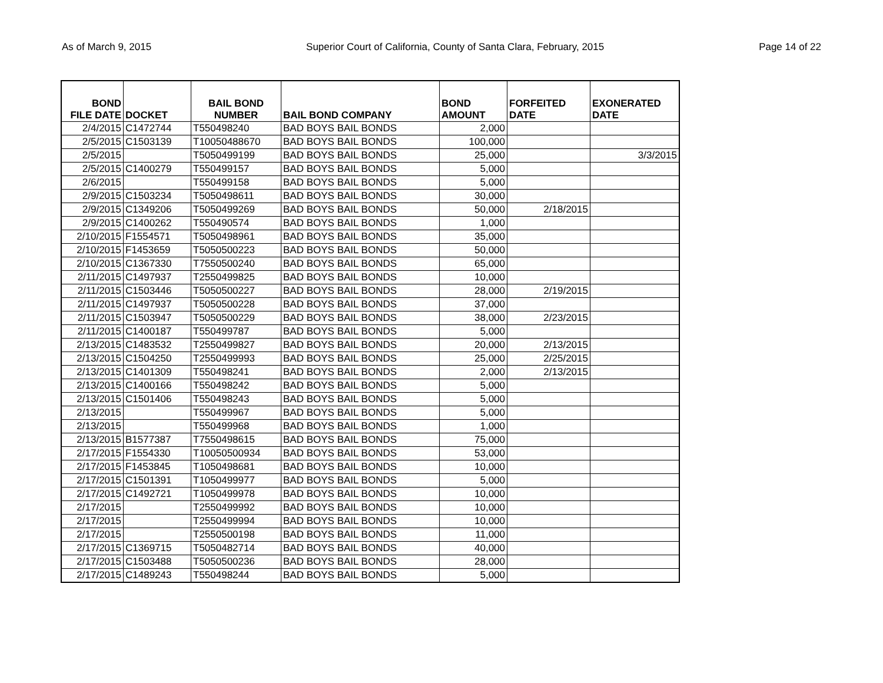As of March 9, 2015 Superior Court of California, County of Santa Clara, February, 2015 Page 14 of 22
| BOND FILE DATE | DOCKET | BAIL BOND NUMBER | BAIL BOND COMPANY | BOND AMOUNT | FORFEITED DATE | EXONERATED DATE |
| --- | --- | --- | --- | --- | --- | --- |
| 2/4/2015 | C1472744 | T550498240 | BAD BOYS BAIL BONDS | 2,000 | | |
| 2/5/2015 | C1503139 | T10050488670 | BAD BOYS BAIL BONDS | 100,000 | | |
| 2/5/2015 | | T5050499199 | BAD BOYS BAIL BONDS | 25,000 | | 3/3/2015 |
| 2/5/2015 | C1400279 | T550499157 | BAD BOYS BAIL BONDS | 5,000 | | |
| 2/6/2015 | | T550499158 | BAD BOYS BAIL BONDS | 5,000 | | |
| 2/9/2015 | C1503234 | T5050498611 | BAD BOYS BAIL BONDS | 30,000 | | |
| 2/9/2015 | C1349206 | T5050499269 | BAD BOYS BAIL BONDS | 50,000 | 2/18/2015 | |
| 2/9/2015 | C1400262 | T550490574 | BAD BOYS BAIL BONDS | 1,000 | | |
| 2/10/2015 | F1554571 | T5050498961 | BAD BOYS BAIL BONDS | 35,000 | | |
| 2/10/2015 | F1453659 | T5050500223 | BAD BOYS BAIL BONDS | 50,000 | | |
| 2/10/2015 | C1367330 | T7550500240 | BAD BOYS BAIL BONDS | 65,000 | | |
| 2/11/2015 | C1497937 | T2550499825 | BAD BOYS BAIL BONDS | 10,000 | | |
| 2/11/2015 | C1503446 | T5050500227 | BAD BOYS BAIL BONDS | 28,000 | 2/19/2015 | |
| 2/11/2015 | C1497937 | T5050500228 | BAD BOYS BAIL BONDS | 37,000 | | |
| 2/11/2015 | C1503947 | T5050500229 | BAD BOYS BAIL BONDS | 38,000 | 2/23/2015 | |
| 2/11/2015 | C1400187 | T550499787 | BAD BOYS BAIL BONDS | 5,000 | | |
| 2/13/2015 | C1483532 | T2550499827 | BAD BOYS BAIL BONDS | 20,000 | 2/13/2015 | |
| 2/13/2015 | C1504250 | T2550499993 | BAD BOYS BAIL BONDS | 25,000 | 2/25/2015 | |
| 2/13/2015 | C1401309 | T550498241 | BAD BOYS BAIL BONDS | 2,000 | 2/13/2015 | |
| 2/13/2015 | C1400166 | T550498242 | BAD BOYS BAIL BONDS | 5,000 | | |
| 2/13/2015 | C1501406 | T550498243 | BAD BOYS BAIL BONDS | 5,000 | | |
| 2/13/2015 | | T550499967 | BAD BOYS BAIL BONDS | 5,000 | | |
| 2/13/2015 | | T550499968 | BAD BOYS BAIL BONDS | 1,000 | | |
| 2/13/2015 | B1577387 | T7550498615 | BAD BOYS BAIL BONDS | 75,000 | | |
| 2/17/2015 | F1554330 | T10050500934 | BAD BOYS BAIL BONDS | 53,000 | | |
| 2/17/2015 | F1453845 | T1050498681 | BAD BOYS BAIL BONDS | 10,000 | | |
| 2/17/2015 | C1501391 | T1050499977 | BAD BOYS BAIL BONDS | 5,000 | | |
| 2/17/2015 | C1492721 | T1050499978 | BAD BOYS BAIL BONDS | 10,000 | | |
| 2/17/2015 | | T2550499992 | BAD BOYS BAIL BONDS | 10,000 | | |
| 2/17/2015 | | T2550499994 | BAD BOYS BAIL BONDS | 10,000 | | |
| 2/17/2015 | | T2550500198 | BAD BOYS BAIL BONDS | 11,000 | | |
| 2/17/2015 | C1369715 | T5050482714 | BAD BOYS BAIL BONDS | 40,000 | | |
| 2/17/2015 | C1503488 | T5050500236 | BAD BOYS BAIL BONDS | 28,000 | | |
| 2/17/2015 | C1489243 | T550498244 | BAD BOYS BAIL BONDS | 5,000 | | |